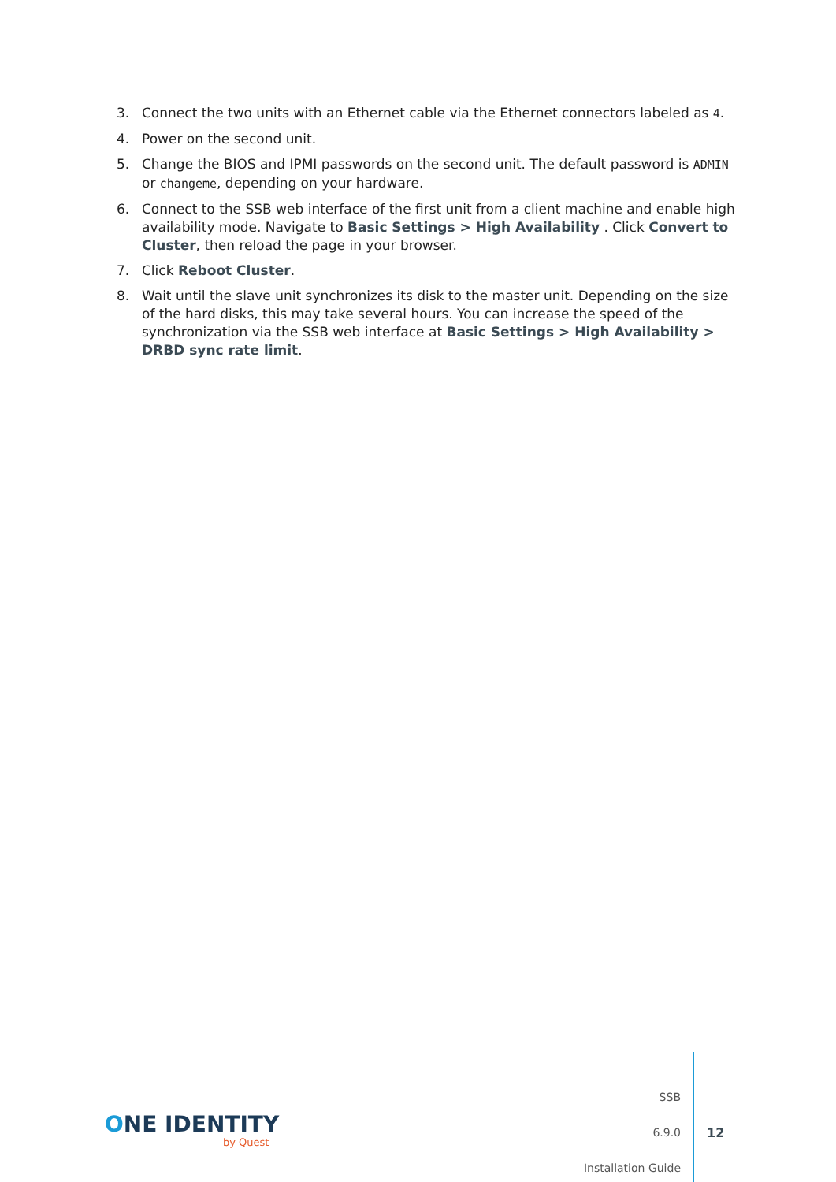3. Connect the two units with an Ethernet cable via the Ethernet connectors labeled as 4.
4. Power on the second unit.
5. Change the BIOS and IPMI passwords on the second unit. The default password is ADMIN or changeme, depending on your hardware.
6. Connect to the SSB web interface of the first unit from a client machine and enable high availability mode. Navigate to Basic Settings > High Availability . Click Convert to Cluster, then reload the page in your browser.
7. Click Reboot Cluster.
8. Wait until the slave unit synchronizes its disk to the master unit. Depending on the size of the hard disks, this may take several hours. You can increase the speed of the synchronization via the SSB web interface at Basic Settings > High Availability > DRBD sync rate limit.
ONE IDENTITY
by Quest
SSB
6.9.0
Installation Guide
12